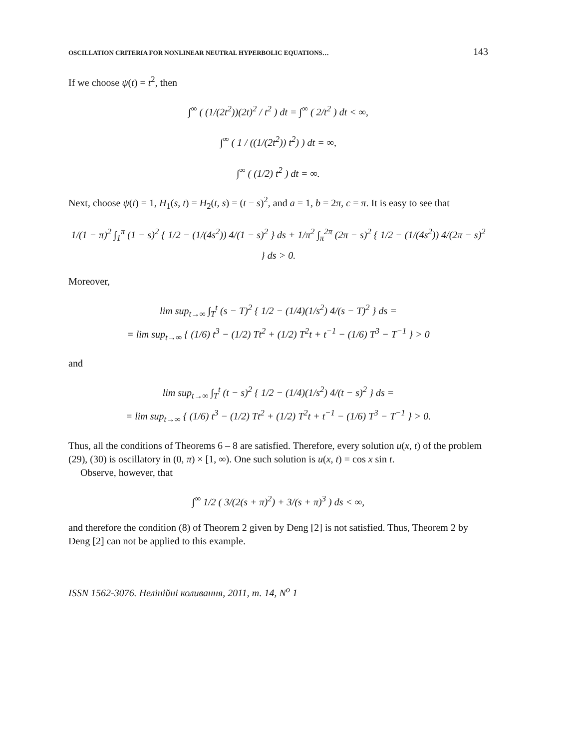OSCILLATION CRITERIA FOR NONLINEAR NEUTRAL HYPERBOLIC EQUATIONS… 143
If we choose ψ(t) = t<sup>2</sup>, then
∫<sup>∞</sup> ( (1/(2t<sup>2</sup>))(2t)<sup>2</sup> / t<sup>2</sup> ) dt = ∫<sup>∞</sup> ( 2/t<sup>2</sup> ) dt < ∞,
∫<sup>∞</sup> ( 1 / ((1/(2t<sup>2</sup>)) t<sup>2</sup>) ) dt = ∞,
∫<sup>∞</sup> ( (1/2) t<sup>2</sup> ) dt = ∞.
Next, choose ψ(t) = 1, H<sub>1</sub>(s, t) = H<sub>2</sub>(t, s) = (t − s)<sup>2</sup>, and a = 1, b = 2π, c = π. It is easy to see that
1/(1 − π)<sup>2</sup> ∫<sub>1</sub><sup>π</sup> (1 − s)<sup>2</sup> { 1/2 − (1/(4s<sup>2</sup>)) 4/(1 − s)<sup>2</sup> } ds + 1/π<sup>2</sup> ∫<sub>π</sub><sup>2π</sup> (2π − s)<sup>2</sup> { 1/2 − (1/(4s<sup>2</sup>)) 4/(2π − s)<sup>2</sup> } ds > 0.
Moreover,
lim sup<sub>t→∞</sub> ∫<sub>T</sub><sup>t</sup> (s − T)<sup>2</sup> { 1/2 − (1/4)(1/s<sup>2</sup>) 4/(s − T)<sup>2</sup> } ds =
= lim sup<sub>t→∞</sub> { (1/6) t<sup>3</sup> − (1/2) Tt<sup>2</sup> + (1/2) T<sup>2</sup>t + t<sup>−1</sup> − (1/6) T<sup>3</sup> − T<sup>−1</sup> } > 0
and
lim sup<sub>t→∞</sub> ∫<sub>T</sub><sup>t</sup> (t − s)<sup>2</sup> { 1/2 − (1/4)(1/s<sup>2</sup>) 4/(t − s)<sup>2</sup> } ds =
= lim sup<sub>t→∞</sub> { (1/6) t<sup>3</sup> − (1/2) Tt<sup>2</sup> + (1/2) T<sup>2</sup>t + t<sup>−1</sup> − (1/6) T<sup>3</sup> − T<sup>−1</sup> } > 0.
Thus, all the conditions of Theorems 6 – 8 are satisfied. Therefore, every solution u(x, t) of the problem (29), (30) is oscillatory in (0, π) × [1, ∞). One such solution is u(x, t) = cos x sin t.
Observe, however, that
∫<sup>∞</sup> 1/2 ( 3/(2(s + π)<sup>2</sup>) + 3/(s + π)<sup>3</sup> ) ds < ∞,
and therefore the condition (8) of Theorem 2 given by Deng [2] is not satisfied. Thus, Theorem 2 by Deng [2] can not be applied to this example.
ISSN 1562-3076. Нелінійні коливання, 2011, т. 14, N<sup>o</sup> 1